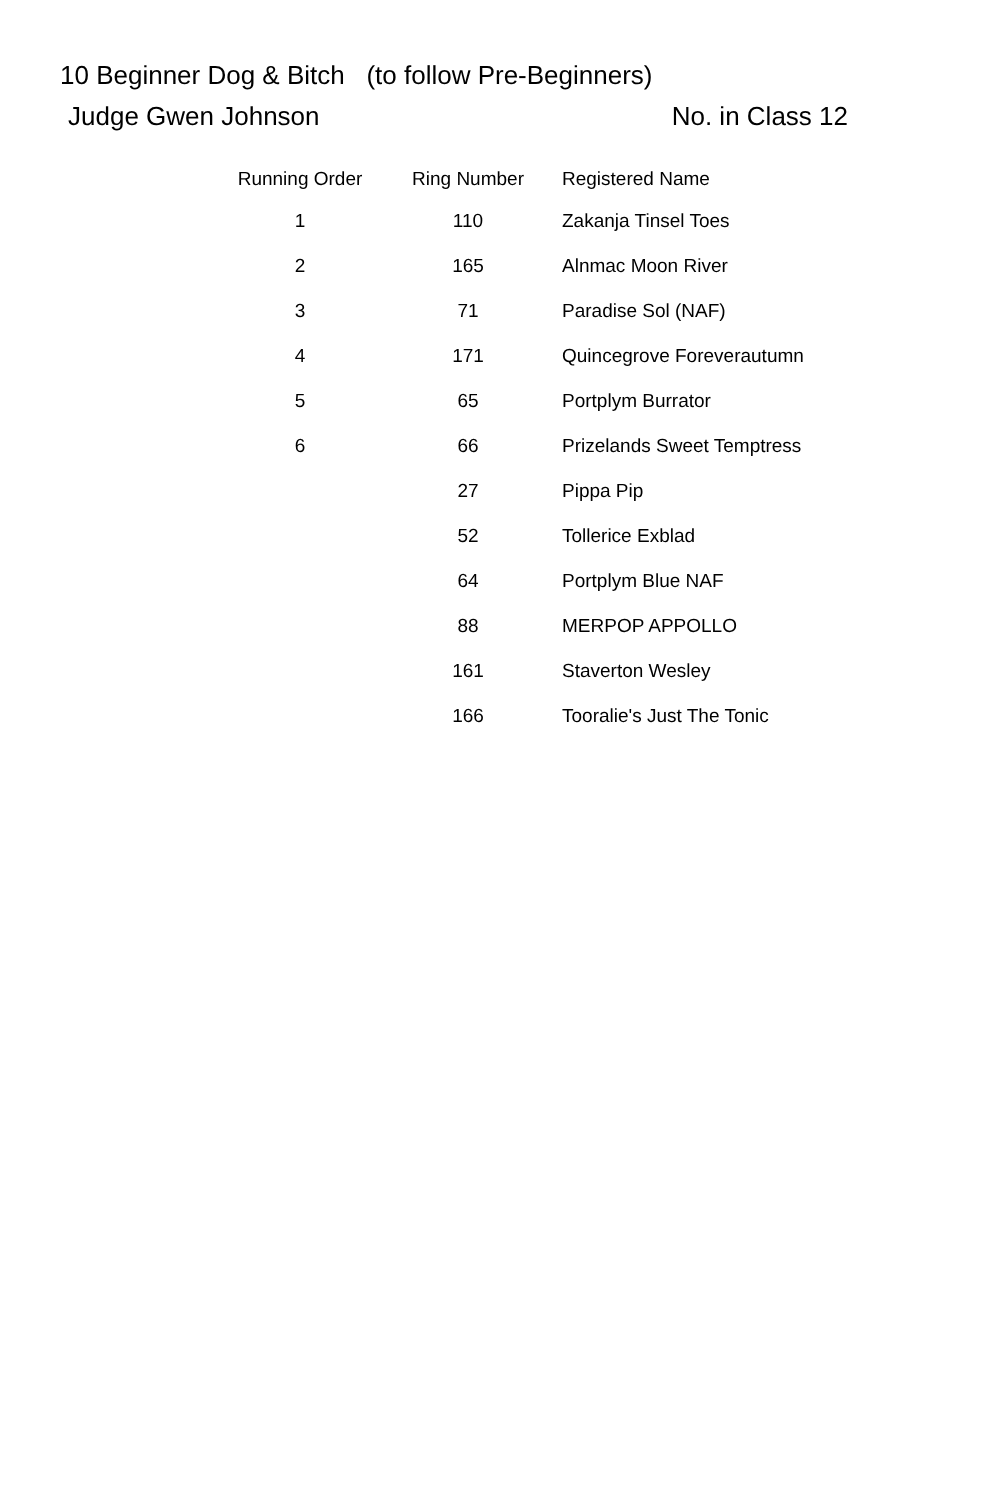10 Beginner Dog & Bitch (to follow Pre-Beginners)
Judge Gwen Johnson No. in Class 12
| Running Order | Ring Number | Registered Name |
| --- | --- | --- |
| 1 | 110 | Zakanja Tinsel Toes |
| 2 | 165 | Alnmac Moon River |
| 3 | 71 | Paradise Sol (NAF) |
| 4 | 171 | Quincegrove Foreverautumn |
| 5 | 65 | Portplym Burrator |
| 6 | 66 | Prizelands Sweet Temptress |
| | 27 | Pippa Pip |
| | 52 | Tollerice Exblad |
| | 64 | Portplym Blue NAF |
| | 88 | MERPOP APPOLLO |
| | 161 | Staverton Wesley |
| | 166 | Tooralie's Just The Tonic |